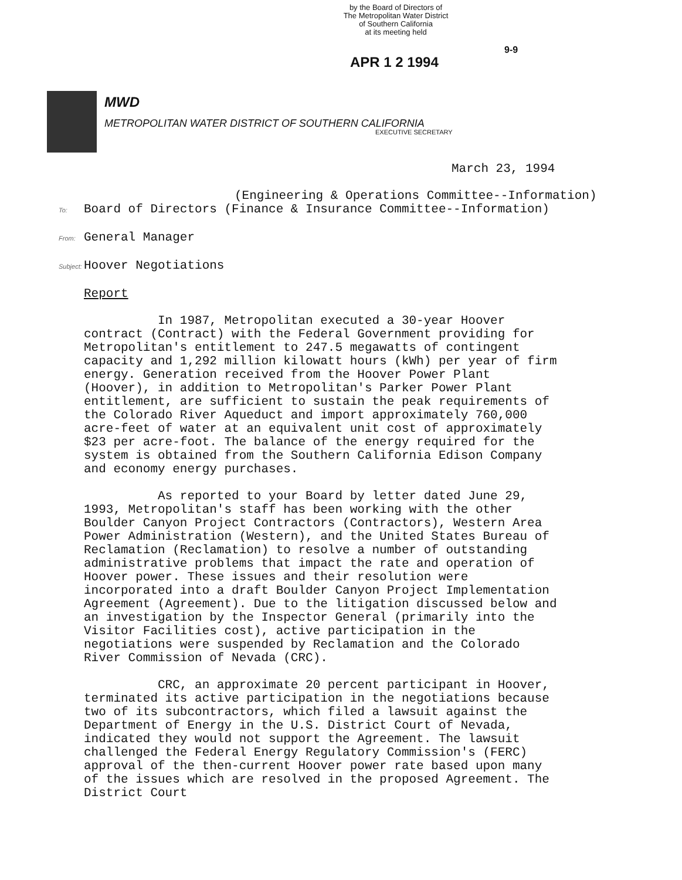by the Board of Directors of
The Metropolitan Water District
of Southern California
at its meeting held
9-9
APR 1 2 1994
MWD
METROPOLITAN WATER DISTRICT OF SOUTHERN CALIFORNIA
EXECUTIVE SECRETARY
March 23, 1994
(Engineering & Operations Committee--Information)
To: Board of Directors (Finance & Insurance Committee--Information)
From: General Manager
Subject: Hoover Negotiations
Report
In 1987, Metropolitan executed a 30-year Hoover contract (Contract) with the Federal Government providing for Metropolitan's entitlement to 247.5 megawatts of contingent capacity and 1,292 million kilowatt hours (kWh) per year of firm energy. Generation received from the Hoover Power Plant (Hoover), in addition to Metropolitan's Parker Power Plant entitlement, are sufficient to sustain the peak requirements of the Colorado River Aqueduct and import approximately 760,000 acre-feet of water at an equivalent unit cost of approximately $23 per acre-foot. The balance of the energy required for the system is obtained from the Southern California Edison Company and economy energy purchases.
As reported to your Board by letter dated June 29, 1993, Metropolitan's staff has been working with the other Boulder Canyon Project Contractors (Contractors), Western Area Power Administration (Western), and the United States Bureau of Reclamation (Reclamation) to resolve a number of outstanding administrative problems that impact the rate and operation of Hoover power. These issues and their resolution were incorporated into a draft Boulder Canyon Project Implementation Agreement (Agreement). Due to the litigation discussed below and an investigation by the Inspector General (primarily into the Visitor Facilities cost), active participation in the negotiations were suspended by Reclamation and the Colorado River Commission of Nevada (CRC).
CRC, an approximate 20 percent participant in Hoover, terminated its active participation in the negotiations because two of its subcontractors, which filed a lawsuit against the Department of Energy in the U.S. District Court of Nevada, indicated they would not support the Agreement. The lawsuit challenged the Federal Energy Regulatory Commission's (FERC) approval of the then-current Hoover power rate based upon many of the issues which are resolved in the proposed Agreement. The District Court